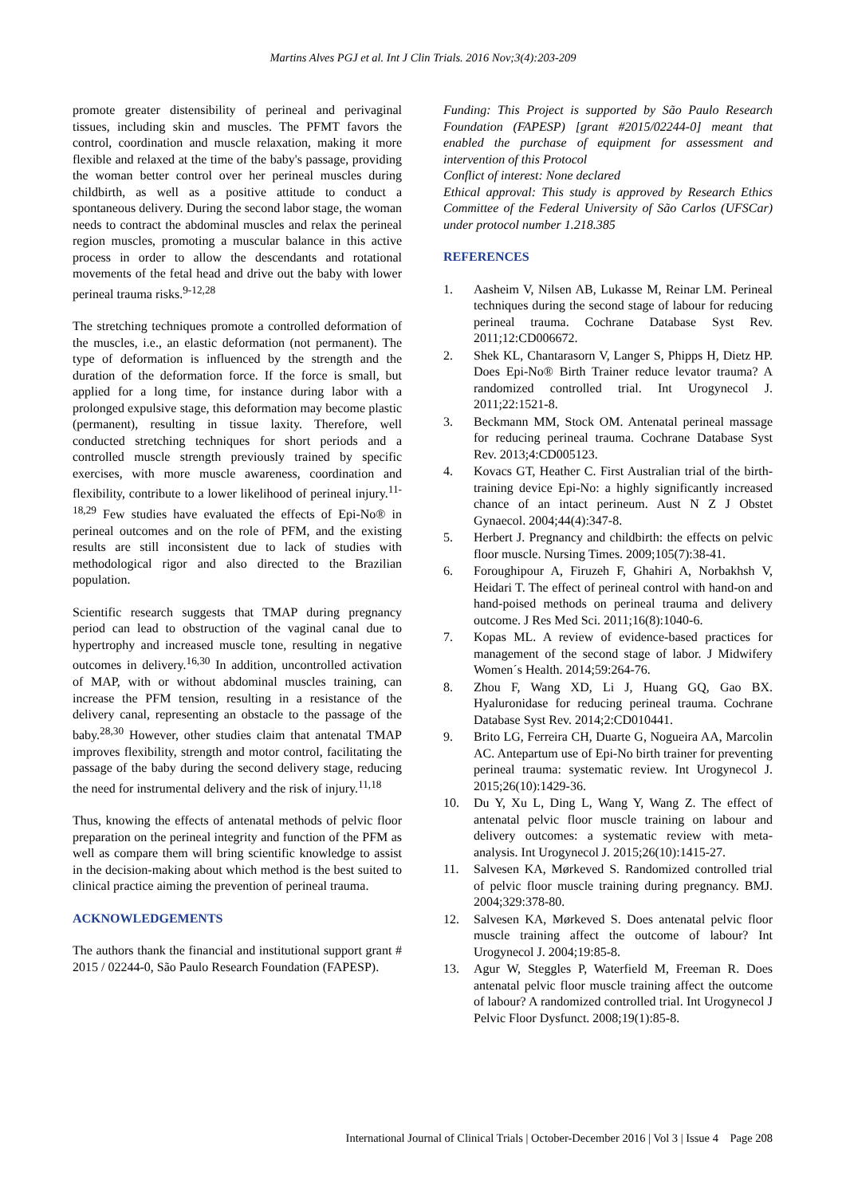Martins Alves PGJ et al. Int J Clin Trials. 2016 Nov;3(4):203-209
promote greater distensibility of perineal and perivaginal tissues, including skin and muscles. The PFMT favors the control, coordination and muscle relaxation, making it more flexible and relaxed at the time of the baby's passage, providing the woman better control over her perineal muscles during childbirth, as well as a positive attitude to conduct a spontaneous delivery. During the second labor stage, the woman needs to contract the abdominal muscles and relax the perineal region muscles, promoting a muscular balance in this active process in order to allow the descendants and rotational movements of the fetal head and drive out the baby with lower perineal trauma risks.<sup>9-12,28</sup>
The stretching techniques promote a controlled deformation of the muscles, i.e., an elastic deformation (not permanent). The type of deformation is influenced by the strength and the duration of the deformation force. If the force is small, but applied for a long time, for instance during labor with a prolonged expulsive stage, this deformation may become plastic (permanent), resulting in tissue laxity. Therefore, well conducted stretching techniques for short periods and a controlled muscle strength previously trained by specific exercises, with more muscle awareness, coordination and flexibility, contribute to a lower likelihood of perineal injury.<sup>11-18,29</sup> Few studies have evaluated the effects of Epi-No® in perineal outcomes and on the role of PFM, and the existing results are still inconsistent due to lack of studies with methodological rigor and also directed to the Brazilian population.
Scientific research suggests that TMAP during pregnancy period can lead to obstruction of the vaginal canal due to hypertrophy and increased muscle tone, resulting in negative outcomes in delivery.<sup>16,30</sup> In addition, uncontrolled activation of MAP, with or without abdominal muscles training, can increase the PFM tension, resulting in a resistance of the delivery canal, representing an obstacle to the passage of the baby.<sup>28,30</sup> However, other studies claim that antenatal TMAP improves flexibility, strength and motor control, facilitating the passage of the baby during the second delivery stage, reducing the need for instrumental delivery and the risk of injury.<sup>11,18</sup>
Thus, knowing the effects of antenatal methods of pelvic floor preparation on the perineal integrity and function of the PFM as well as compare them will bring scientific knowledge to assist in the decision-making about which method is the best suited to clinical practice aiming the prevention of perineal trauma.
ACKNOWLEDGEMENTS
The authors thank the financial and institutional support grant # 2015 / 02244-0, São Paulo Research Foundation (FAPESP).
Funding: This Project is supported by São Paulo Research Foundation (FAPESP) [grant #2015/02244-0] meant that enabled the purchase of equipment for assessment and intervention of this Protocol
Conflict of interest: None declared
Ethical approval: This study is approved by Research Ethics Committee of the Federal University of São Carlos (UFSCar) under protocol number 1.218.385
REFERENCES
1. Aasheim V, Nilsen AB, Lukasse M, Reinar LM. Perineal techniques during the second stage of labour for reducing perineal trauma. Cochrane Database Syst Rev. 2011;12:CD006672.
2. Shek KL, Chantarasorn V, Langer S, Phipps H, Dietz HP. Does Epi-No® Birth Trainer reduce levator trauma? A randomized controlled trial. Int Urogynecol J. 2011;22:1521-8.
3. Beckmann MM, Stock OM. Antenatal perineal massage for reducing perineal trauma. Cochrane Database Syst Rev. 2013;4:CD005123.
4. Kovacs GT, Heather C. First Australian trial of the birth-training device Epi-No: a highly significantly increased chance of an intact perineum. Aust N Z J Obstet Gynaecol. 2004;44(4):347-8.
5. Herbert J. Pregnancy and childbirth: the effects on pelvic floor muscle. Nursing Times. 2009;105(7):38-41.
6. Foroughipour A, Firuzeh F, Ghahiri A, Norbakhsh V, Heidari T. The effect of perineal control with hand-on and hand-poised methods on perineal trauma and delivery outcome. J Res Med Sci. 2011;16(8):1040-6.
7. Kopas ML. A review of evidence-based practices for management of the second stage of labor. J Midwifery Women´s Health. 2014;59:264-76.
8. Zhou F, Wang XD, Li J, Huang GQ, Gao BX. Hyaluronidase for reducing perineal trauma. Cochrane Database Syst Rev. 2014;2:CD010441.
9. Brito LG, Ferreira CH, Duarte G, Nogueira AA, Marcolin AC. Antepartum use of Epi-No birth trainer for preventing perineal trauma: systematic review. Int Urogynecol J. 2015;26(10):1429-36.
10. Du Y, Xu L, Ding L, Wang Y, Wang Z. The effect of antenatal pelvic floor muscle training on labour and delivery outcomes: a systematic review with meta-analysis. Int Urogynecol J. 2015;26(10):1415-27.
11. Salvesen KA, Mørkeved S. Randomized controlled trial of pelvic floor muscle training during pregnancy. BMJ. 2004;329:378-80.
12. Salvesen KA, Mørkeved S. Does antenatal pelvic floor muscle training affect the outcome of labour? Int Urogynecol J. 2004;19:85-8.
13. Agur W, Steggles P, Waterfield M, Freeman R. Does antenatal pelvic floor muscle training affect the outcome of labour? A randomized controlled trial. Int Urogynecol J Pelvic Floor Dysfunct. 2008;19(1):85-8.
International Journal of Clinical Trials | October-December 2016 | Vol 3 | Issue 4 Page 208